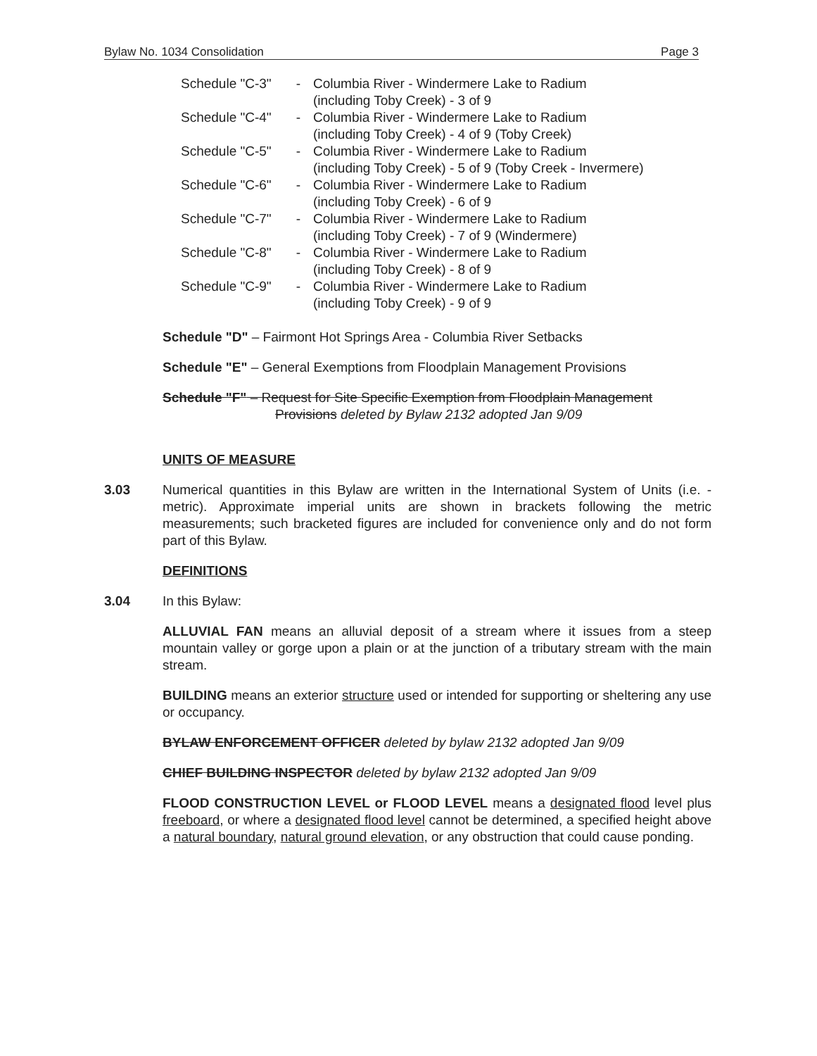Bylaw No. 1034 Consolidation Page 3
Schedule "C-3" - Columbia River - Windermere Lake to Radium
(including Toby Creek) - 3 of 9
Schedule "C-4" - Columbia River - Windermere Lake to Radium
(including Toby Creek) - 4 of 9 (Toby Creek)
Schedule "C-5" - Columbia River - Windermere Lake to Radium
(including Toby Creek) - 5 of 9 (Toby Creek - Invermere)
Schedule "C-6" - Columbia River - Windermere Lake to Radium
(including Toby Creek) - 6 of 9
Schedule "C-7" - Columbia River - Windermere Lake to Radium
(including Toby Creek) - 7 of 9 (Windermere)
Schedule "C-8" - Columbia River - Windermere Lake to Radium
(including Toby Creek) - 8 of 9
Schedule "C-9" - Columbia River - Windermere Lake to Radium
(including Toby Creek) - 9 of 9
Schedule "D" – Fairmont Hot Springs Area - Columbia River Setbacks
Schedule "E" – General Exemptions from Floodplain Management Provisions
Schedule "F" – Request for Site Specific Exemption from Floodplain Management
Provisions deleted by Bylaw 2132 adopted Jan 9/09
UNITS OF MEASURE
3.03
Numerical quantities in this Bylaw are written in the International System of Units (i.e. - metric). Approximate imperial units are shown in brackets following the metric measurements; such bracketed figures are included for convenience only and do not form part of this Bylaw.
DEFINITIONS
3.04
In this Bylaw:
ALLUVIAL FAN means an alluvial deposit of a stream where it issues from a steep mountain valley or gorge upon a plain or at the junction of a tributary stream with the main stream.
BUILDING means an exterior structure used or intended for supporting or sheltering any use or occupancy.
BYLAW ENFORCEMENT OFFICER deleted by bylaw 2132 adopted Jan 9/09
CHIEF BUILDING INSPECTOR deleted by bylaw 2132 adopted Jan 9/09
FLOOD CONSTRUCTION LEVEL or FLOOD LEVEL means a designated flood level plus freeboard, or where a designated flood level cannot be determined, a specified height above a natural boundary, natural ground elevation, or any obstruction that could cause ponding.